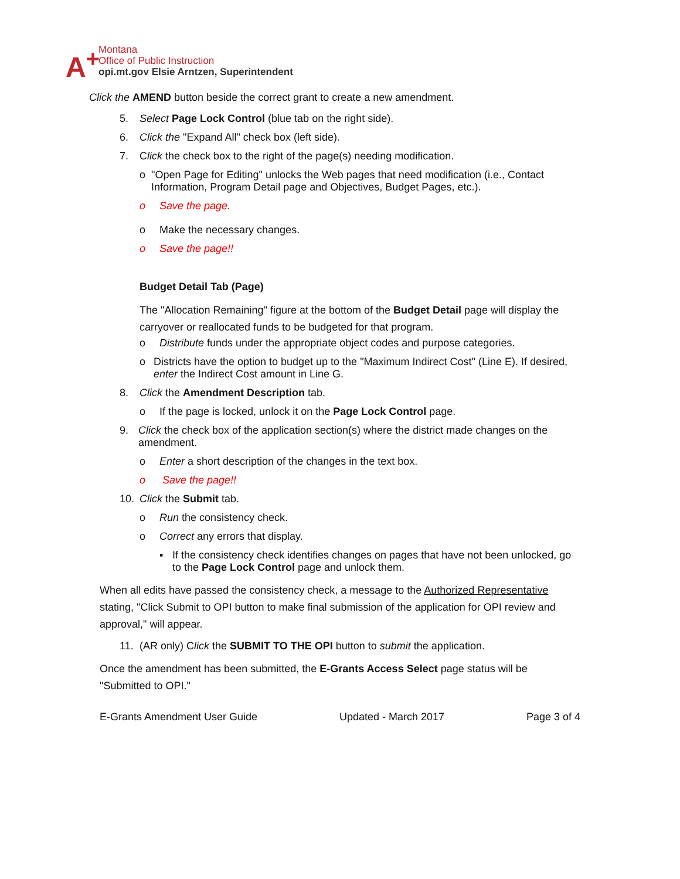A<sup>+</sup>
Montana
Office of Public Instruction
opi.mt.gov Elsie Arntzen, Superintendent
Click the AMEND button beside the correct grant to create a new amendment.
5. Select Page Lock Control (blue tab on the right side).
6. Click the "Expand All" check box (left side).
7. Click the check box to the right of the page(s) needing modification.
o "Open Page for Editing" unlocks the Web pages that need modification (i.e., Contact Information, Program Detail page and Objectives, Budget Pages, etc.).
o Save the page.
o Make the necessary changes.
o Save the page!!
Budget Detail Tab (Page)
The "Allocation Remaining" figure at the bottom of the Budget Detail page will display the carryover or reallocated funds to be budgeted for that program.
o Distribute funds under the appropriate object codes and purpose categories.
o Districts have the option to budget up to the "Maximum Indirect Cost" (Line E). If desired, enter the Indirect Cost amount in Line G.
8. Click the Amendment Description tab.
o If the page is locked, unlock it on the Page Lock Control page.
9. Click the check box of the application section(s) where the district made changes on the amendment.
o Enter a short description of the changes in the text box.
o Save the page!!
10. Click the Submit tab.
o Run the consistency check.
o Correct any errors that display.
▪ If the consistency check identifies changes on pages that have not been unlocked, go to the Page Lock Control page and unlock them.
When all edits have passed the consistency check, a message to the Authorized Representative stating, "Click Submit to OPI button to make final submission of the application for OPI review and approval," will appear.
11. (AR only) Click the SUBMIT TO THE OPI button to submit the application.
Once the amendment has been submitted, the E-Grants Access Select page status will be "Submitted to OPI."
E-Grants Amendment User Guide Updated - March 2017 Page 3 of 4